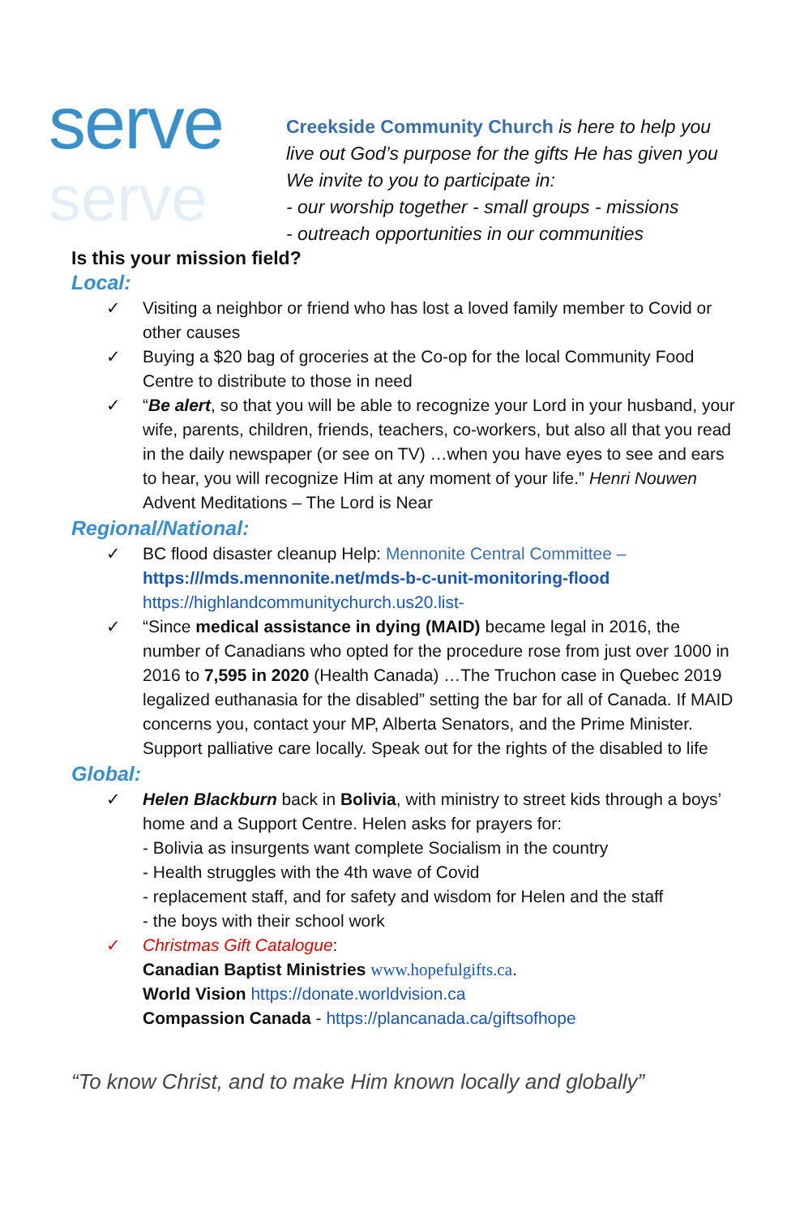serve
serve
Creekside Community Church is here to help you live out God’s purpose for the gifts He has given you We invite to you to participate in:
- our worship together - small groups - missions
- outreach opportunities in our communities
Is this your mission field?
Local:
✓ Visiting a neighbor or friend who has lost a loved family member to Covid or other causes
✓ Buying a $20 bag of groceries at the Co-op for the local Community Food Centre to distribute to those in need
✓ “Be alert, so that you will be able to recognize your Lord in your husband, your wife, parents, children, friends, teachers, co-workers, but also all that you read in the daily newspaper (or see on TV) …when you have eyes to see and ears to hear, you will recognize Him at any moment of your life.” Henri Nouwen Advent Meditations – The Lord is Near
Regional/National:
✓ BC flood disaster cleanup Help: Mennonite Central Committee – https:///mds.mennonite.net/mds-b-c-unit-monitoring-flood https://highlandcommunitychurch.us20.list-
✓ “Since medical assistance in dying (MAID) became legal in 2016, the number of Canadians who opted for the procedure rose from just over 1000 in 2016 to 7,595 in 2020 (Health Canada) …The Truchon case in Quebec 2019 legalized euthanasia for the disabled” setting the bar for all of Canada. If MAID concerns you, contact your MP, Alberta Senators, and the Prime Minister. Support palliative care locally. Speak out for the rights of the disabled to life
Global:
✓ Helen Blackburn back in Bolivia, with ministry to street kids through a boys’ home and a Support Centre. Helen asks for prayers for:
- Bolivia as insurgents want complete Socialism in the country
- Health struggles with the 4th wave of Covid
- replacement staff, and for safety and wisdom for Helen and the staff
- the boys with their school work
✓ Christmas Gift Catalogue:
Canadian Baptist Ministries www.hopefulgifts.ca.
World Vision https://donate.worldvision.ca
Compassion Canada - https://plancanada.ca/giftsofhope
“To know Christ, and to make Him known locally and globally”